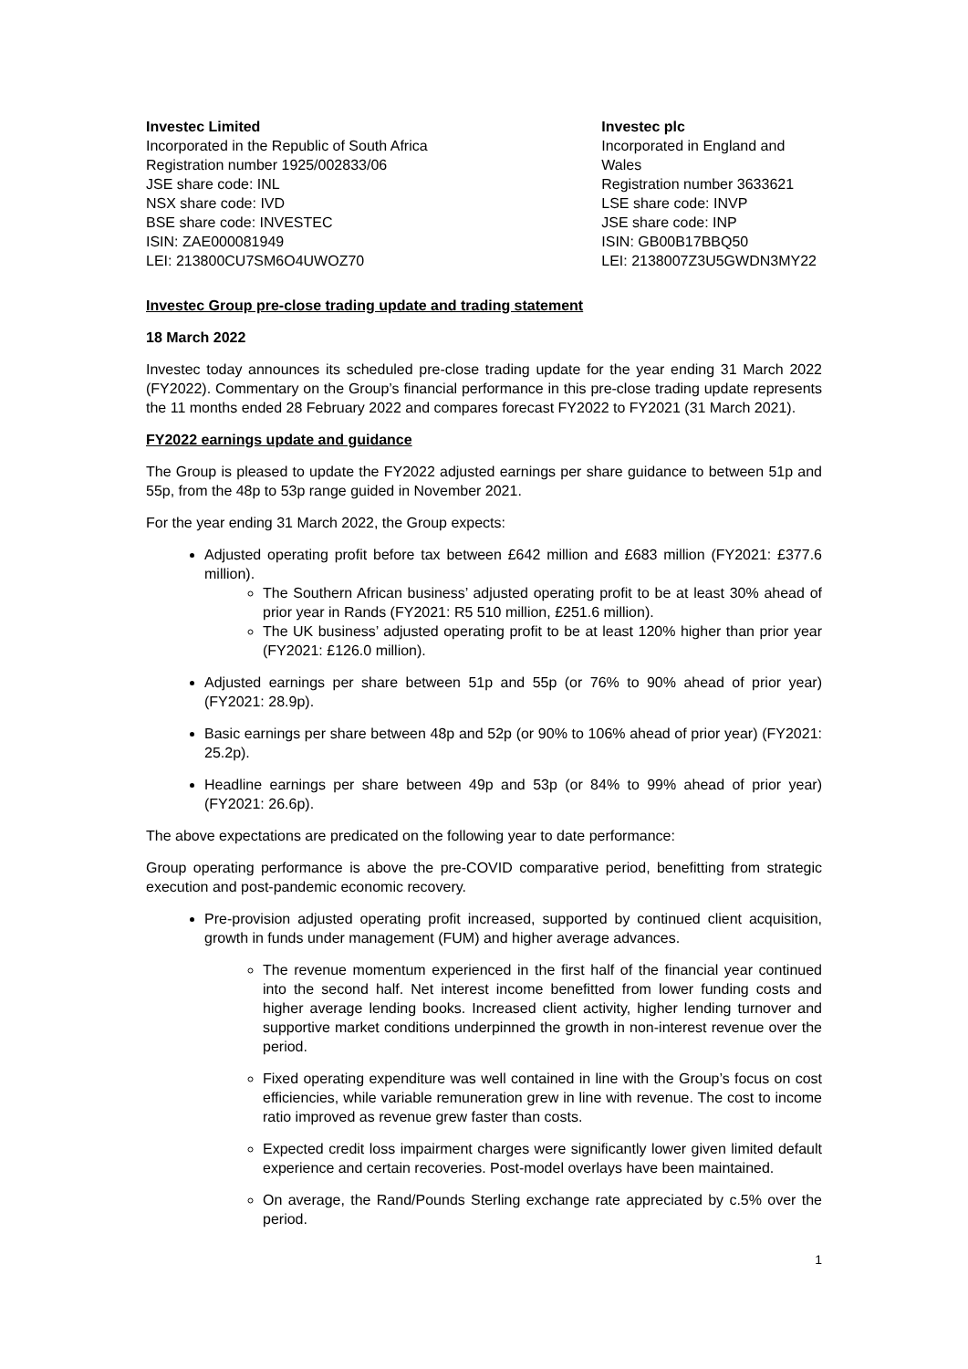Investec Limited
Incorporated in the Republic of South Africa
Registration number 1925/002833/06
JSE share code: INL
NSX share code: IVD
BSE share code: INVESTEC
ISIN: ZAE000081949
LEI: 213800CU7SM6O4UWOZ70
Investec plc
Incorporated in England and Wales
Registration number 3633621
LSE share code: INVP
JSE share code: INP
ISIN: GB00B17BBQ50
LEI: 2138007Z3U5GWDN3MY22
Investec Group pre-close trading update and trading statement
18 March 2022
Investec today announces its scheduled pre-close trading update for the year ending 31 March 2022 (FY2022). Commentary on the Group’s financial performance in this pre-close trading update represents the 11 months ended 28 February 2022 and compares forecast FY2022 to FY2021 (31 March 2021).
FY2022 earnings update and guidance
The Group is pleased to update the FY2022 adjusted earnings per share guidance to between 51p and 55p, from the 48p to 53p range guided in November 2021.
For the year ending 31 March 2022, the Group expects:
Adjusted operating profit before tax between £642 million and £683 million (FY2021: £377.6 million).
The Southern African business’ adjusted operating profit to be at least 30% ahead of prior year in Rands (FY2021: R5 510 million, £251.6 million).
The UK business’ adjusted operating profit to be at least 120% higher than prior year (FY2021: £126.0 million).
Adjusted earnings per share between 51p and 55p (or 76% to 90% ahead of prior year) (FY2021: 28.9p).
Basic earnings per share between 48p and 52p (or 90% to 106% ahead of prior year) (FY2021: 25.2p).
Headline earnings per share between 49p and 53p (or 84% to 99% ahead of prior year) (FY2021: 26.6p).
The above expectations are predicated on the following year to date performance:
Group operating performance is above the pre-COVID comparative period, benefitting from strategic execution and post-pandemic economic recovery.
Pre-provision adjusted operating profit increased, supported by continued client acquisition, growth in funds under management (FUM) and higher average advances.
The revenue momentum experienced in the first half of the financial year continued into the second half. Net interest income benefitted from lower funding costs and higher average lending books. Increased client activity, higher lending turnover and supportive market conditions underpinned the growth in non-interest revenue over the period.
Fixed operating expenditure was well contained in line with the Group’s focus on cost efficiencies, while variable remuneration grew in line with revenue. The cost to income ratio improved as revenue grew faster than costs.
Expected credit loss impairment charges were significantly lower given limited default experience and certain recoveries. Post-model overlays have been maintained.
On average, the Rand/Pounds Sterling exchange rate appreciated by c.5% over the period.
1